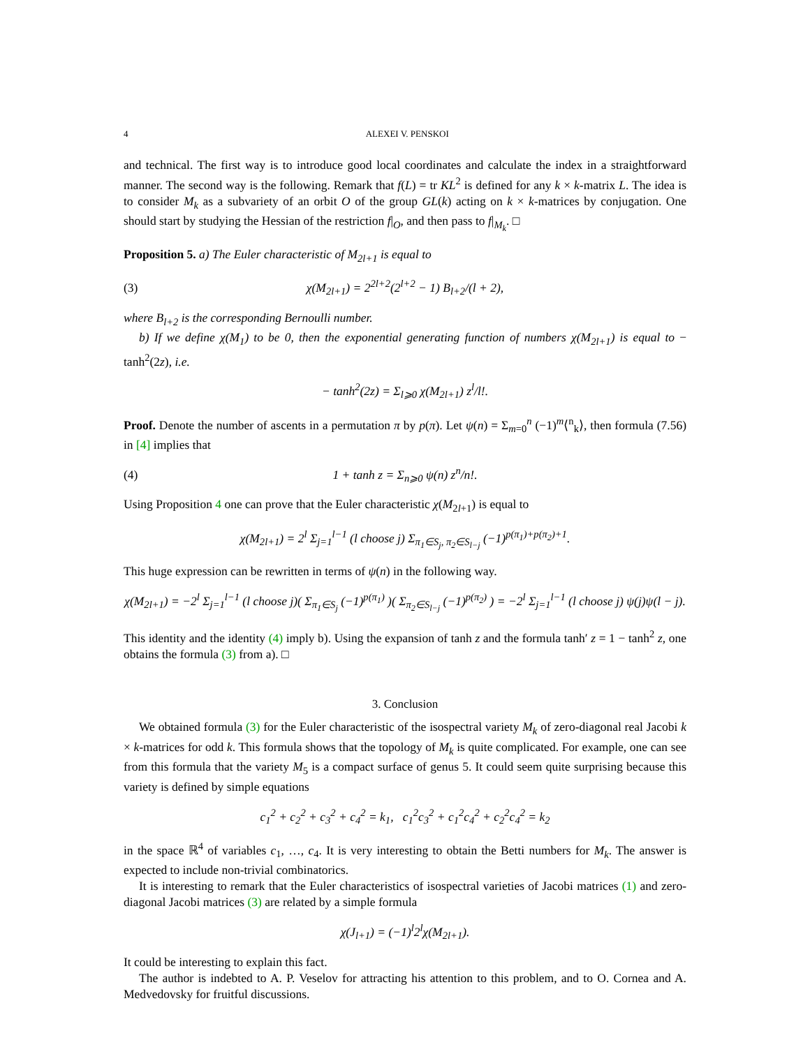4 ALEXEI V. PENSKOI
and technical. The first way is to introduce good local coordinates and calculate the index in a straightforward manner. The second way is the following. Remark that f(L) = tr KL<sup>2</sup> is defined for any k × k-matrix L. The idea is to consider M<sub>k</sub> as a subvariety of an orbit O of the group GL(k) acting on k × k-matrices by conjugation. One should start by studying the Hessian of the restriction f|<sub>O</sub>, and then pass to f|<sub>M<sub>k</sub></sub>. □
Proposition 5. a) The Euler characteristic of M<sub>2l+1</sub> is equal to
(3) χ(M<sub>2l+1</sub>) = 2<sup>2l+2</sup>(2<sup>l+2</sup> − 1) B<sub>l+2</sub>/(l + 2),
where B<sub>l+2</sub> is the corresponding Bernoulli number.
b) If we define χ(M<sub>1</sub>) to be 0, then the exponential generating function of numbers χ(M<sub>2l+1</sub>) is equal to − tanh<sup>2</sup>(2z), i.e.
− tanh<sup>2</sup>(2z) = Σ<sub>l⩾0</sub> χ(M<sub>2l+1</sub>) z<sup>l</sup>/l!.
Proof. Denote the number of ascents in a permutation π by p(π). Let ψ(n) = Σ<sub>m=0</sub><sup>n</sup> (−1)<sup>m</sup>⟨<sup>n</sup><sub>k</sub>⟩, then formula (7.56) in [4] implies that
(4) 1 + tanh z = Σ<sub>n⩾0</sub> ψ(n) z<sup>n</sup>/n!.
Using Proposition 4 one can prove that the Euler characteristic χ(M<sub>2l+1</sub>) is equal to
χ(M<sub>2l+1</sub>) = 2<sup>l</sup> Σ<sub>j=1</sub><sup>l−1</sup> (l choose j) Σ<sub>π<sub>1</sub>∈S<sub>j</sub>, π<sub>2</sub>∈S<sub>l−j</sub></sub> (−1)<sup>p(π<sub>1</sub>)+p(π<sub>2</sub>)+1</sup>.
This huge expression can be rewritten in terms of ψ(n) in the following way.
χ(M<sub>2l+1</sub>) = −2<sup>l</sup> Σ<sub>j=1</sub><sup>l−1</sup> (l choose j)( Σ<sub>π<sub>1</sub>∈S<sub>j</sub></sub> (−1)<sup>p(π<sub>1</sub>)</sup> )( Σ<sub>π<sub>2</sub>∈S<sub>l−j</sub></sub> (−1)<sup>p(π<sub>2</sub>)</sup> ) = −2<sup>l</sup> Σ<sub>j=1</sub><sup>l−1</sup> (l choose j) ψ(j)ψ(l − j).
This identity and the identity (4) imply b). Using the expansion of tanh z and the formula tanh′ z = 1 − tanh<sup>2</sup> z, one obtains the formula (3) from a). □
3. Conclusion
We obtained formula (3) for the Euler characteristic of the isospectral variety M<sub>k</sub> of zero-diagonal real Jacobi k × k-matrices for odd k. This formula shows that the topology of M<sub>k</sub> is quite complicated. For example, one can see from this formula that the variety M<sub>5</sub> is a compact surface of genus 5. It could seem quite surprising because this variety is defined by simple equations
c<sub>1</sub><sup>2</sup> + c<sub>2</sub><sup>2</sup> + c<sub>3</sub><sup>2</sup> + c<sub>4</sub><sup>2</sup> = k<sub>1</sub>, c<sub>1</sub><sup>2</sup>c<sub>3</sub><sup>2</sup> + c<sub>1</sub><sup>2</sup>c<sub>4</sub><sup>2</sup> + c<sub>2</sub><sup>2</sup>c<sub>4</sub><sup>2</sup> = k<sub>2</sub>
in the space ℝ<sup>4</sup> of variables c<sub>1</sub>, …, c<sub>4</sub>. It is very interesting to obtain the Betti numbers for M<sub>k</sub>. The answer is expected to include non-trivial combinatorics.
It is interesting to remark that the Euler characteristics of isospectral varieties of Jacobi matrices (1) and zero-diagonal Jacobi matrices (3) are related by a simple formula
χ(J<sub>l+1</sub>) = (−1)<sup>l</sup>2<sup>l</sup>χ(M<sub>2l+1</sub>).
It could be interesting to explain this fact.
The author is indebted to A. P. Veselov for attracting his attention to this problem, and to O. Cornea and A. Medvedovsky for fruitful discussions.